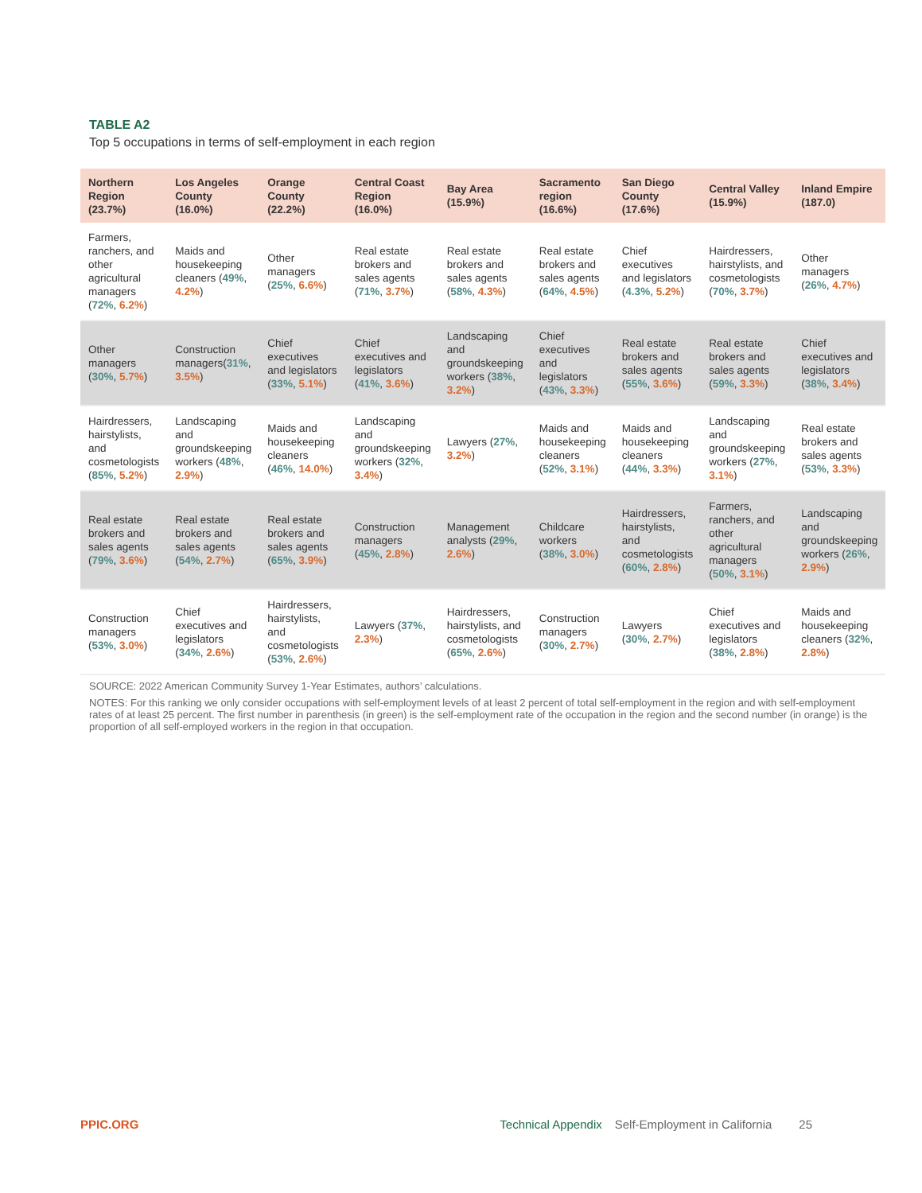TABLE A2
Top 5 occupations in terms of self-employment in each region
| Northern Region (23.7%) | Los Angeles County (16.0%) | Orange County (22.2%) | Central Coast Region (16.0%) | Bay Area (15.9%) | Sacramento region (16.6%) | San Diego County (17.6%) | Central Valley (15.9%) | Inland Empire (187.0) |
| --- | --- | --- | --- | --- | --- | --- | --- | --- |
| Farmers, ranchers, and other agricultural managers ( 72% , 6.2% ) | Maids and housekeeping cleaners ( 49% , 4.2% ) | Other managers ( 25% , 6.6% ) | Real estate brokers and sales agents ( 71% , 3.7% ) | Real estate brokers and sales agents ( 58% , 4.3% ) | Real estate brokers and sales agents ( 64% , 4.5% ) | Chief executives and legislators ( 4.3% , 5.2% ) | Hairdressers, hairstylists, and cosmetologists ( 70% , 3.7% ) | Other managers ( 26% , 4.7% ) |
| Other managers ( 30% , 5.7% ) | Construction managers( 31% , 3.5% ) | Chief executives and legislators ( 33% , 5.1% ) | Chief executives and legislators ( 41% , 3.6% ) | Landscaping and groundskeeping workers ( 38% , 3.2% ) | Chief executives and legislators ( 43% , 3.3% ) | Real estate brokers and sales agents ( 55% , 3.6% ) | Real estate brokers and sales agents ( 59% , 3.3% ) | Chief executives and legislators ( 38% , 3.4% ) |
| Hairdressers, hairstylists, and cosmetologists ( 85% , 5.2% ) | Landscaping and groundskeeping workers ( 48% , 2.9% ) | Maids and housekeeping cleaners ( 46% , 14.0% ) | Landscaping and groundskeeping workers ( 32% , 3.4% ) | Lawyers ( 27% , 3.2% ) | Maids and housekeeping cleaners ( 52% , 3.1% ) | Maids and housekeeping cleaners ( 44% , 3.3% ) | Landscaping and groundskeeping workers ( 27% , 3.1% ) | Real estate brokers and sales agents ( 53% , 3.3% ) |
| Real estate brokers and sales agents ( 79% , 3.6% ) | Real estate brokers and sales agents ( 54% , 2.7% ) | Real estate brokers and sales agents ( 65% , 3.9% ) | Construction managers ( 45% , 2.8% ) | Management analysts ( 29% , 2.6% ) | Childcare workers ( 38% , 3.0% ) | Hairdressers, hairstylists, and cosmetologists ( 60% , 2.8% ) | Farmers, ranchers, and other agricultural managers ( 50% , 3.1% ) | Landscaping and groundskeeping workers ( 26% , 2.9% ) |
| Construction managers ( 53% , 3.0% ) | Chief executives and legislators ( 34% , 2.6% ) | Hairdressers, hairstylists, and cosmetologists ( 53% , 2.6% ) | Lawyers ( 37% , 2.3% ) | Hairdressers, hairstylists, and cosmetologists ( 65% , 2.6% ) | Construction managers ( 30% , 2.7% ) | Lawyers ( 30% , 2.7% ) | Chief executives and legislators ( 38% , 2.8% ) | Maids and housekeeping cleaners ( 32% , 2.8% ) |
SOURCE: 2022 American Community Survey 1-Year Estimates, authors’ calculations.
NOTES: For this ranking we only consider occupations with self-employment levels of at least 2 percent of total self-employment in the region and with self-employment rates of at least 25 percent. The first number in parenthesis (in green) is the self-employment rate of the occupation in the region and the second number (in orange) is the proportion of all self-employed workers in the region in that occupation.
PPIC.ORG Technical Appendix Self-Employment in California 25